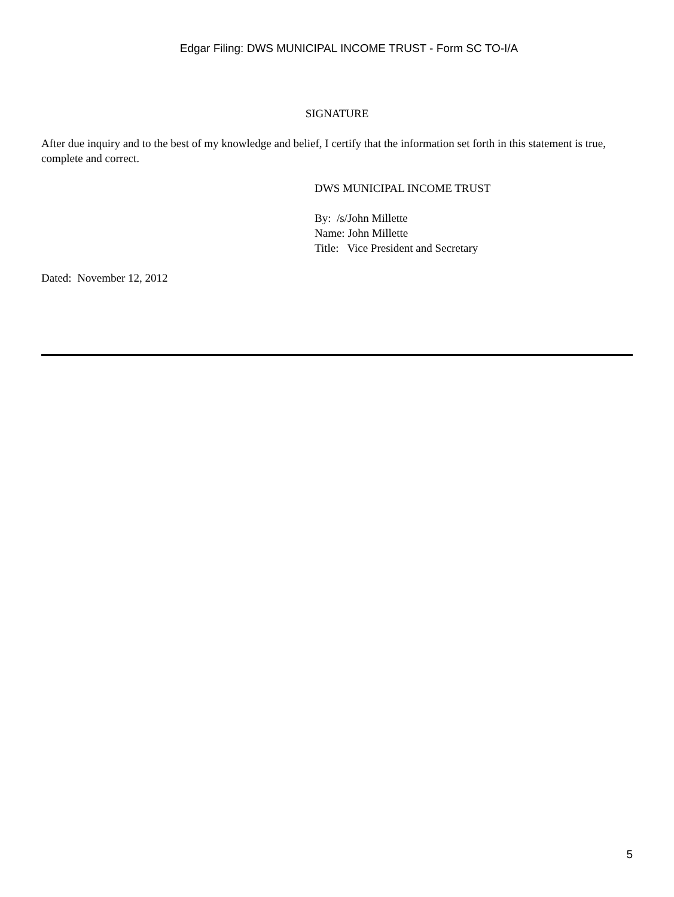Edgar Filing: DWS MUNICIPAL INCOME TRUST - Form SC TO-I/A
SIGNATURE
After due inquiry and to the best of my knowledge and belief, I certify that the information set forth in this statement is true, complete and correct.
DWS MUNICIPAL INCOME TRUST
By: /s/John Millette
Name: John Millette
Title: Vice President and Secretary
Dated: November 12, 2012
5